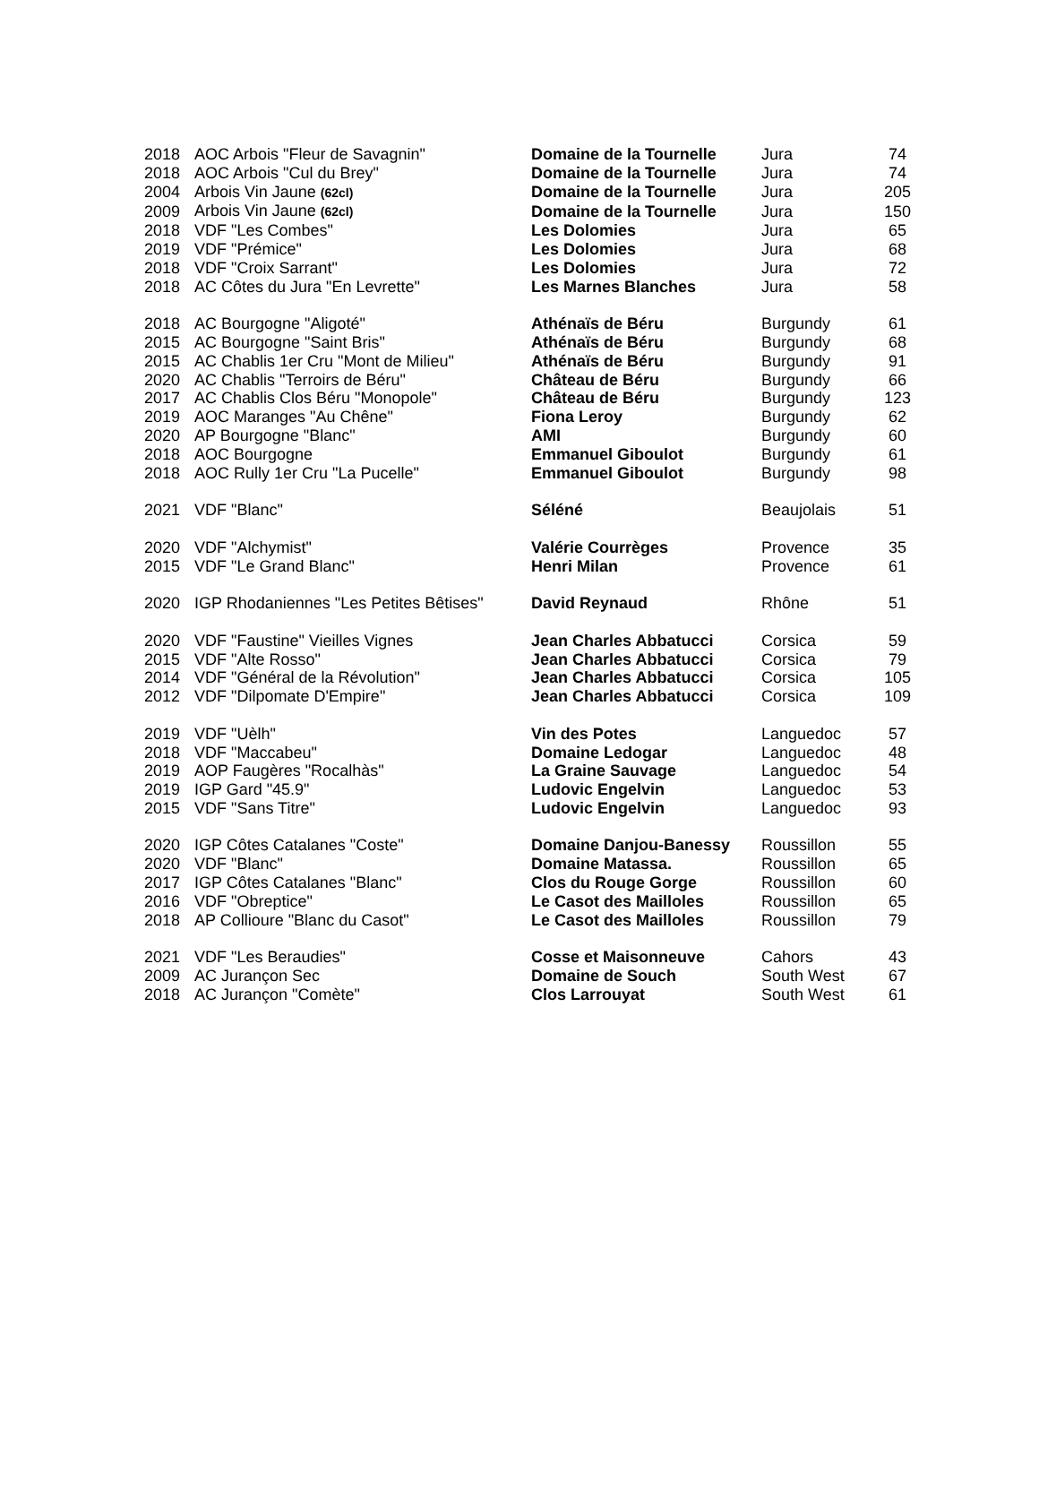| 2018 | AOC Arbois "Fleur de Savagnin" | Domaine de la Tournelle | Jura | 74 |
| 2018 | AOC Arbois "Cul du Brey" | Domaine de la Tournelle | Jura | 74 |
| 2004 | Arbois Vin Jaune (62cl) | Domaine de la Tournelle | Jura | 205 |
| 2009 | Arbois Vin Jaune (62cl) | Domaine de la Tournelle | Jura | 150 |
| 2018 | VDF "Les Combes" | Les Dolomies | Jura | 65 |
| 2019 | VDF "Prémice" | Les Dolomies | Jura | 68 |
| 2018 | VDF "Croix Sarrant" | Les Dolomies | Jura | 72 |
| 2018 | AC Côtes du Jura "En Levrette" | Les Marnes Blanches | Jura | 58 |
| 2018 | AC Bourgogne "Aligoté" | Athénaïs de Béru | Burgundy | 61 |
| 2015 | AC Bourgogne "Saint Bris" | Athénaïs de Béru | Burgundy | 68 |
| 2015 | AC Chablis 1er Cru "Mont de Milieu" | Athénaïs de Béru | Burgundy | 91 |
| 2020 | AC Chablis "Terroirs de Béru" | Château de Béru | Burgundy | 66 |
| 2017 | AC Chablis Clos Béru "Monopole" | Château de Béru | Burgundy | 123 |
| 2019 | AOC Maranges "Au Chêne" | Fiona Leroy | Burgundy | 62 |
| 2020 | AP Bourgogne "Blanc" | AMI | Burgundy | 60 |
| 2018 | AOC Bourgogne | Emmanuel Giboulot | Burgundy | 61 |
| 2018 | AOC Rully 1er Cru "La Pucelle" | Emmanuel Giboulot | Burgundy | 98 |
| 2021 | VDF "Blanc" | Séléné | Beaujolais | 51 |
| 2020 | VDF "Alchymist" | Valérie Courrèges | Provence | 35 |
| 2015 | VDF "Le Grand Blanc" | Henri Milan | Provence | 61 |
| 2020 | IGP Rhodaniennes "Les Petites Bêtises" | David Reynaud | Rhône | 51 |
| 2020 | VDF "Faustine" Vieilles Vignes | Jean Charles Abbatucci | Corsica | 59 |
| 2015 | VDF "Alte Rosso" | Jean Charles Abbatucci | Corsica | 79 |
| 2014 | VDF "Général de la Révolution" | Jean Charles Abbatucci | Corsica | 105 |
| 2012 | VDF "Dilpomate D'Empire" | Jean Charles Abbatucci | Corsica | 109 |
| 2019 | VDF "Uèlh" | Vin des Potes | Languedoc | 57 |
| 2018 | VDF "Maccabeu" | Domaine Ledogar | Languedoc | 48 |
| 2019 | AOP Faugères "Rocalhàs" | La Graine Sauvage | Languedoc | 54 |
| 2019 | IGP Gard "45.9" | Ludovic Engelvin | Languedoc | 53 |
| 2015 | VDF "Sans Titre" | Ludovic Engelvin | Languedoc | 93 |
| 2020 | IGP Côtes Catalanes "Coste" | Domaine Danjou-Banessy | Roussillon | 55 |
| 2020 | VDF "Blanc" | Domaine Matassa. | Roussillon | 65 |
| 2017 | IGP Côtes Catalanes "Blanc" | Clos du Rouge Gorge | Roussillon | 60 |
| 2016 | VDF "Obreptice" | Le Casot des Mailloles | Roussillon | 65 |
| 2018 | AP Collioure "Blanc du Casot" | Le Casot des Mailloles | Roussillon | 79 |
| 2021 | VDF "Les Beraudies" | Cosse et Maisonneuve | Cahors | 43 |
| 2009 | AC Jurançon Sec | Domaine de Souch | South West | 67 |
| 2018 | AC Jurançon "Comète" | Clos Larrouyat | South West | 61 |